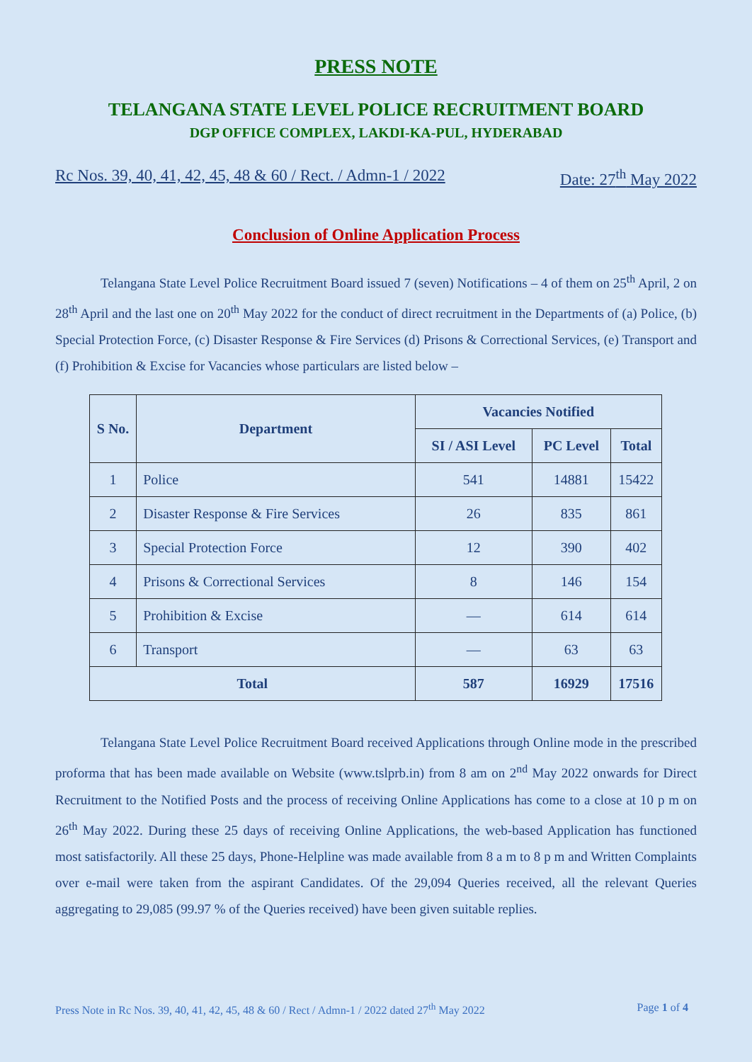PRESS NOTE
TELANGANA STATE LEVEL POLICE RECRUITMENT BOARD
DGP OFFICE COMPLEX, LAKDI-KA-PUL, HYDERABAD
Rc Nos. 39, 40, 41, 42, 45, 48 & 60 / Rect. / Admn-1 / 2022 Date: 27<sup>th</sup> May 2022
Conclusion of Online Application Process
Telangana State Level Police Recruitment Board issued 7 (seven) Notifications – 4 of them on 25<sup>th</sup> April, 2 on 28<sup>th</sup> April and the last one on 20<sup>th</sup> May 2022 for the conduct of direct recruitment in the Departments of (a) Police, (b) Special Protection Force, (c) Disaster Response & Fire Services (d) Prisons & Correctional Services, (e) Transport and (f) Prohibition & Excise for Vacancies whose particulars are listed below –
| S No. | Department | Vacancies Notified | | |
| --- | --- | --- | --- | --- |
| | | SI / ASI Level | PC Level | Total |
| 1 | Police | 541 | 14881 | 15422 |
| 2 | Disaster Response & Fire Services | 26 | 835 | 861 |
| 3 | Special Protection Force | 12 | 390 | 402 |
| 4 | Prisons & Correctional Services | 8 | 146 | 154 |
| 5 | Prohibition & Excise | — | 614 | 614 |
| 6 | Transport | — | 63 | 63 |
| Total | | 587 | 16929 | 17516 |
Telangana State Level Police Recruitment Board received Applications through Online mode in the prescribed proforma that has been made available on Website (www.tslprb.in) from 8 am on 2<sup>nd</sup> May 2022 onwards for Direct Recruitment to the Notified Posts and the process of receiving Online Applications has come to a close at 10 p m on 26<sup>th</sup> May 2022. During these 25 days of receiving Online Applications, the web-based Application has functioned most satisfactorily. All these 25 days, Phone-Helpline was made available from 8 a m to 8 p m and Written Complaints over e-mail were taken from the aspirant Candidates. Of the 29,094 Queries received, all the relevant Queries aggregating to 29,085 (99.97 % of the Queries received) have been given suitable replies.
Press Note in Rc Nos. 39, 40, 41, 42, 45, 48 & 60 / Rect / Admn-1 / 2022 dated 27<sup>th</sup> May 2022 Page 1 of 4